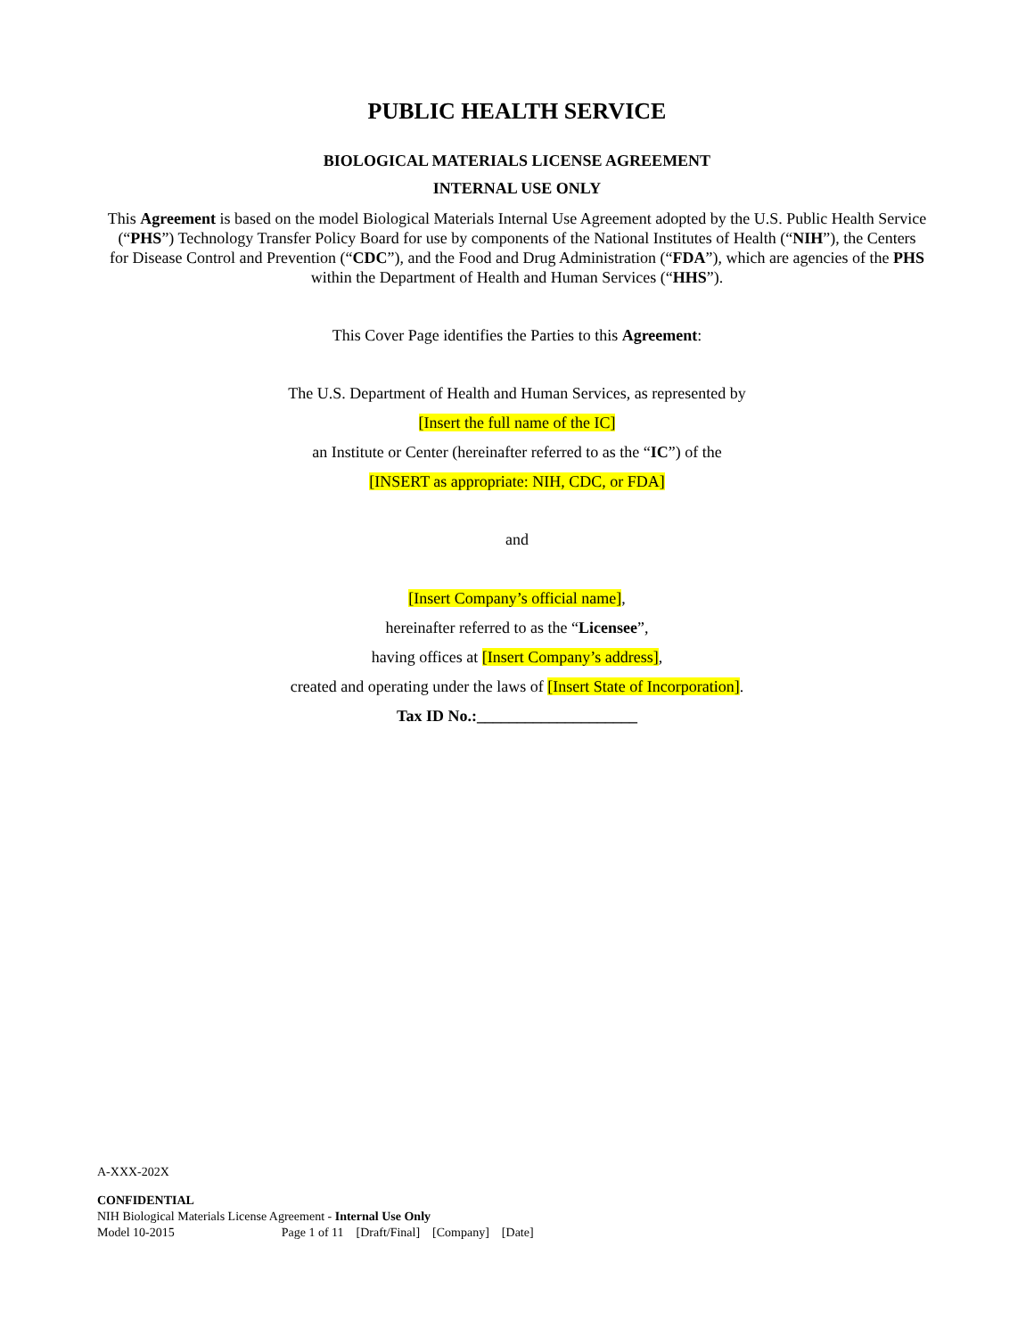PUBLIC HEALTH SERVICE
BIOLOGICAL MATERIALS LICENSE AGREEMENT
INTERNAL USE ONLY
This Agreement is based on the model Biological Materials Internal Use Agreement adopted by the U.S. Public Health Service (“PHS”) Technology Transfer Policy Board for use by components of the National Institutes of Health (“NIH”), the Centers for Disease Control and Prevention (“CDC”), and the Food and Drug Administration (“FDA”), which are agencies of the PHS within the Department of Health and Human Services (“HHS”).
This Cover Page identifies the Parties to this Agreement:
The U.S. Department of Health and Human Services, as represented by
[Insert the full name of the IC]
an Institute or Center (hereinafter referred to as the “IC”) of the
[INSERT as appropriate: NIH, CDC, or FDA]
and
[Insert Company’s official name],
hereinafter referred to as the “Licensee”,
having offices at [Insert Company’s address],
created and operating under the laws of [Insert State of Incorporation].
Tax ID No.:____________________
A-XXX-202X
CONFIDENTIAL
NIH Biological Materials License Agreement - Internal Use Only
Model 10-2015 Page 1 of 11 [Draft/Final] [Company] [Date]